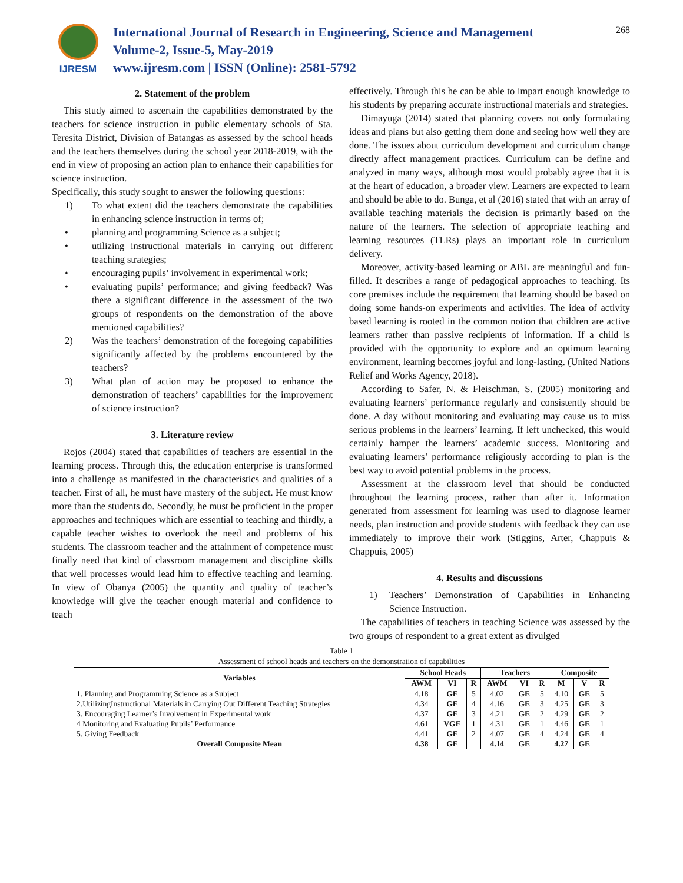IJRESM
International Journal of Research in Engineering, Science and Management
Volume-2, Issue-5, May-2019
www.ijresm.com | ISSN (Online): 2581-5792
268
2. Statement of the problem
This study aimed to ascertain the capabilities demonstrated by the teachers for science instruction in public elementary schools of Sta. Teresita District, Division of Batangas as assessed by the school heads and the teachers themselves during the school year 2018-2019, with the end in view of proposing an action plan to enhance their capabilities for science instruction.
Specifically, this study sought to answer the following questions:
1) To what extent did the teachers demonstrate the capabilities in enhancing science instruction in terms of;
• planning and programming Science as a subject;
• utilizing instructional materials in carrying out different teaching strategies;
• encouraging pupils’ involvement in experimental work;
• evaluating pupils’ performance; and giving feedback? Was there a significant difference in the assessment of the two groups of respondents on the demonstration of the above mentioned capabilities?
2) Was the teachers’ demonstration of the foregoing capabilities significantly affected by the problems encountered by the teachers?
3) What plan of action may be proposed to enhance the demonstration of teachers’ capabilities for the improvement of science instruction?
3. Literature review
Rojos (2004) stated that capabilities of teachers are essential in the learning process. Through this, the education enterprise is transformed into a challenge as manifested in the characteristics and qualities of a teacher. First of all, he must have mastery of the subject. He must know more than the students do. Secondly, he must be proficient in the proper approaches and techniques which are essential to teaching and thirdly, a capable teacher wishes to overlook the need and problems of his students. The classroom teacher and the attainment of competence must finally need that kind of classroom management and discipline skills that well processes would lead him to effective teaching and learning. In view of Obanya (2005) the quantity and quality of teacher’s knowledge will give the teacher enough material and confidence to teach
effectively. Through this he can be able to impart enough knowledge to his students by preparing accurate instructional materials and strategies.
Dimayuga (2014) stated that planning covers not only formulating ideas and plans but also getting them done and seeing how well they are done. The issues about curriculum development and curriculum change directly affect management practices. Curriculum can be define and analyzed in many ways, although most would probably agree that it is at the heart of education, a broader view. Learners are expected to learn and should be able to do. Bunga, et al (2016) stated that with an array of available teaching materials the decision is primarily based on the nature of the learners. The selection of appropriate teaching and learning resources (TLRs) plays an important role in curriculum delivery.
Moreover, activity-based learning or ABL are meaningful and fun-filled. It describes a range of pedagogical approaches to teaching. Its core premises include the requirement that learning should be based on doing some hands-on experiments and activities. The idea of activity based learning is rooted in the common notion that children are active learners rather than passive recipients of information. If a child is provided with the opportunity to explore and an optimum learning environment, learning becomes joyful and long-lasting. (United Nations Relief and Works Agency, 2018).
According to Safer, N. & Fleischman, S. (2005) monitoring and evaluating learners’ performance regularly and consistently should be done. A day without monitoring and evaluating may cause us to miss serious problems in the learners’ learning. If left unchecked, this would certainly hamper the learners’ academic success. Monitoring and evaluating learners’ performance religiously according to plan is the best way to avoid potential problems in the process.
Assessment at the classroom level that should be conducted throughout the learning process, rather than after it. Information generated from assessment for learning was used to diagnose learner needs, plan instruction and provide students with feedback they can use immediately to improve their work (Stiggins, Arter, Chappuis & Chappuis, 2005)
4. Results and discussions
1) Teachers’ Demonstration of Capabilities in Enhancing Science Instruction.
The capabilities of teachers in teaching Science was assessed by the two groups of respondent to a great extent as divulged
Table 1
Assessment of school heads and teachers on the demonstration of capabilities
| Variables | School Heads | | | Teachers | | | Composite | | |
| --- | --- | --- | --- | --- | --- | --- | --- | --- | --- |
| | AWM | VI | R | AWM | VI | R | M | V | R |
| 1. Planning and Programming Science as a Subject | 4.18 | GE | 5 | 4.02 | GE | 5 | 4.10 | GE | 5 |
| 2.UtilizingInstructional Materials in Carrying Out Different Teaching Strategies | 4.34 | GE | 4 | 4.16 | GE | 3 | 4.25 | GE | 3 |
| 3. Encouraging Learner’s Involvement in Experimental work | 4.37 | GE | 3 | 4.21 | GE | 2 | 4.29 | GE | 2 |
| 4 Monitoring and Evaluating Pupils’ Performance | 4.61 | VGE | 1 | 4.31 | GE | 1 | 4.46 | GE | 1 |
| 5. Giving Feedback | 4.41 | GE | 2 | 4.07 | GE | 4 | 4.24 | GE | 4 |
| Overall Composite Mean | 4.38 | GE | | 4.14 | GE | | 4.27 | GE | |